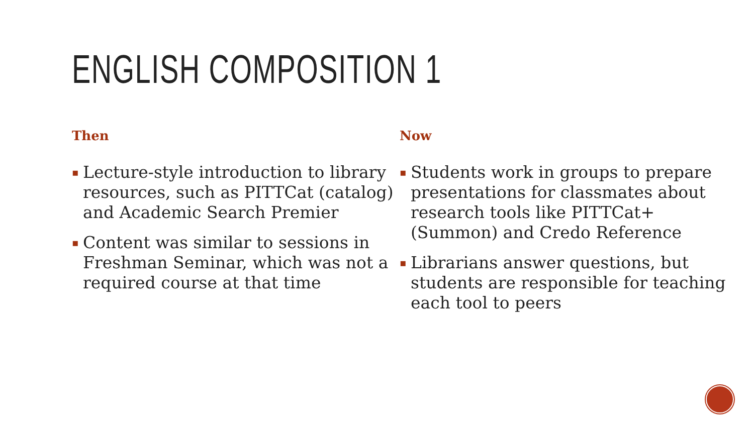ENGLISH COMPOSITION 1
Then
▪ Lecture-style introduction to library resources, such as PITTCat (catalog) and Academic Search Premier
▪ Content was similar to sessions in Freshman Seminar, which was not a required course at that time
Now
▪ Students work in groups to prepare presentations for classmates about research tools like PITTCat+ (Summon) and Credo Reference
▪ Librarians answer questions, but students are responsible for teaching each tool to peers